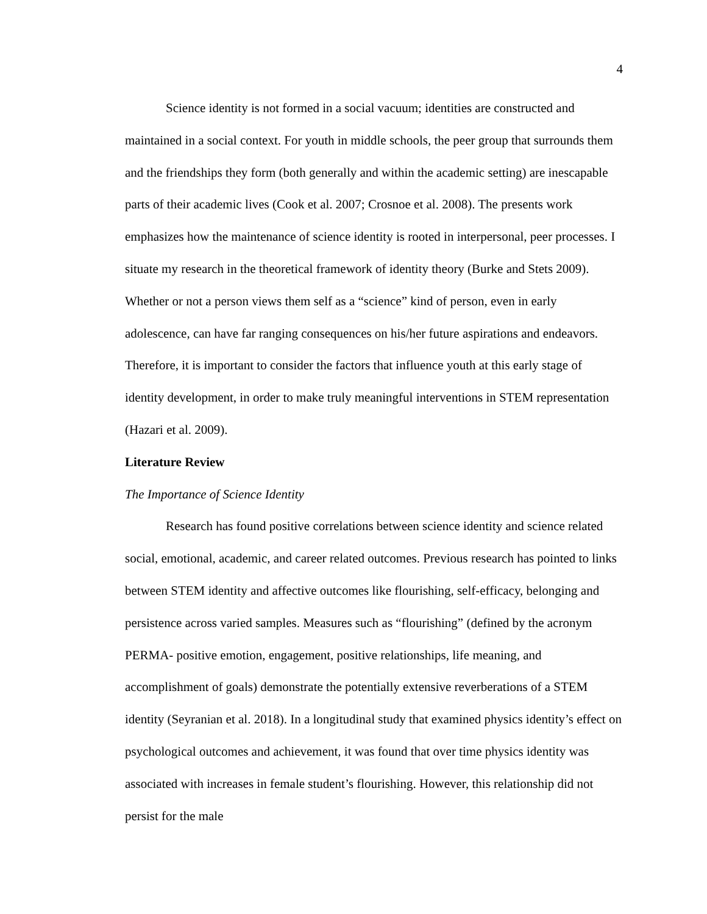4
Science identity is not formed in a social vacuum; identities are constructed and maintained in a social context. For youth in middle schools, the peer group that surrounds them and the friendships they form (both generally and within the academic setting) are inescapable parts of their academic lives (Cook et al. 2007; Crosnoe et al. 2008). The presents work emphasizes how the maintenance of science identity is rooted in interpersonal, peer processes. I situate my research in the theoretical framework of identity theory (Burke and Stets 2009). Whether or not a person views them self as a “science” kind of person, even in early adolescence, can have far ranging consequences on his/her future aspirations and endeavors. Therefore, it is important to consider the factors that influence youth at this early stage of identity development, in order to make truly meaningful interventions in STEM representation (Hazari et al. 2009).
Literature Review
The Importance of Science Identity
Research has found positive correlations between science identity and science related social, emotional, academic, and career related outcomes. Previous research has pointed to links between STEM identity and affective outcomes like flourishing, self-efficacy, belonging and persistence across varied samples. Measures such as “flourishing” (defined by the acronym PERMA- positive emotion, engagement, positive relationships, life meaning, and accomplishment of goals) demonstrate the potentially extensive reverberations of a STEM identity (Seyranian et al. 2018). In a longitudinal study that examined physics identity’s effect on psychological outcomes and achievement, it was found that over time physics identity was associated with increases in female student’s flourishing. However, this relationship did not persist for the male